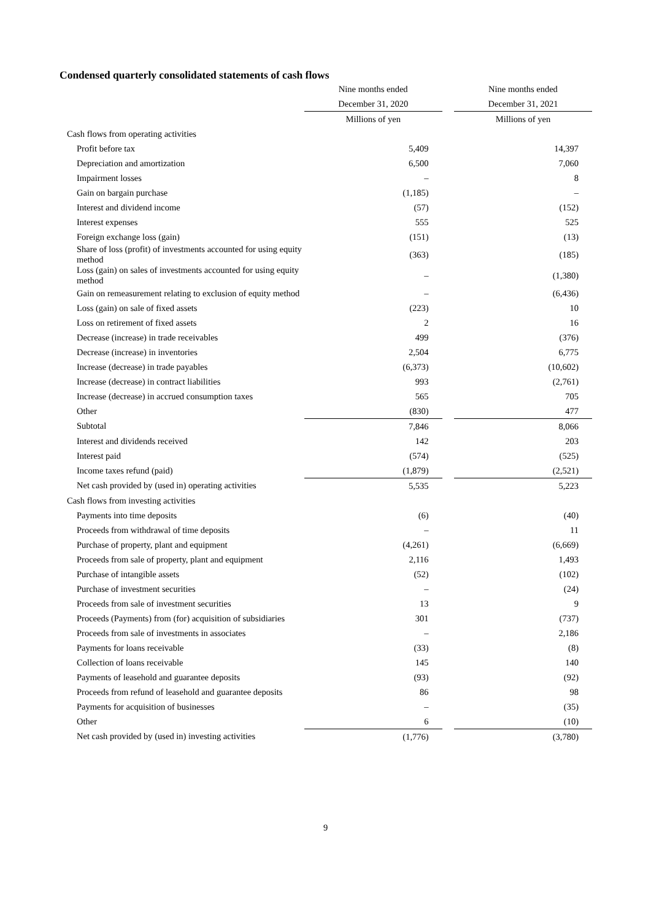Condensed quarterly consolidated statements of cash flows
| | Nine months ended | | Nine months ended |
| --- | --- | --- | --- |
| | December 31, 2020 | | December 31, 2021 |
| | Millions of yen | | Millions of yen |
| Cash flows from operating activities | | | |
| Profit before tax | 5,409 | | 14,397 |
| Depreciation and amortization | 6,500 | | 7,060 |
| Impairment losses | – | | 8 |
| Gain on bargain purchase | (1,185) | | – |
| Interest and dividend income | (57) | | (152) |
| Interest expenses | 555 | | 525 |
| Foreign exchange loss (gain) | (151) | | (13) |
| Share of loss (profit) of investments accounted for using equity method | (363) | | (185) |
| Loss (gain) on sales of investments accounted for using equity method | – | | (1,380) |
| Gain on remeasurement relating to exclusion of equity method | – | | (6,436) |
| Loss (gain) on sale of fixed assets | (223) | | 10 |
| Loss on retirement of fixed assets | 2 | | 16 |
| Decrease (increase) in trade receivables | 499 | | (376) |
| Decrease (increase) in inventories | 2,504 | | 6,775 |
| Increase (decrease) in trade payables | (6,373) | | (10,602) |
| Increase (decrease) in contract liabilities | 993 | | (2,761) |
| Increase (decrease) in accrued consumption taxes | 565 | | 705 |
| Other | (830) | | 477 |
| Subtotal | 7,846 | | 8,066 |
| Interest and dividends received | 142 | | 203 |
| Interest paid | (574) | | (525) |
| Income taxes refund (paid) | (1,879) | | (2,521) |
| Net cash provided by (used in) operating activities | 5,535 | | 5,223 |
| Cash flows from investing activities | | | |
| Payments into time deposits | (6) | | (40) |
| Proceeds from withdrawal of time deposits | – | | 11 |
| Purchase of property, plant and equipment | (4,261) | | (6,669) |
| Proceeds from sale of property, plant and equipment | 2,116 | | 1,493 |
| Purchase of intangible assets | (52) | | (102) |
| Purchase of investment securities | – | | (24) |
| Proceeds from sale of investment securities | 13 | | 9 |
| Proceeds (Payments) from (for) acquisition of subsidiaries | 301 | | (737) |
| Proceeds from sale of investments in associates | – | | 2,186 |
| Payments for loans receivable | (33) | | (8) |
| Collection of loans receivable | 145 | | 140 |
| Payments of leasehold and guarantee deposits | (93) | | (92) |
| Proceeds from refund of leasehold and guarantee deposits | 86 | | 98 |
| Payments for acquisition of businesses | – | | (35) |
| Other | 6 | | (10) |
| Net cash provided by (used in) investing activities | (1,776) | | (3,780) |
9